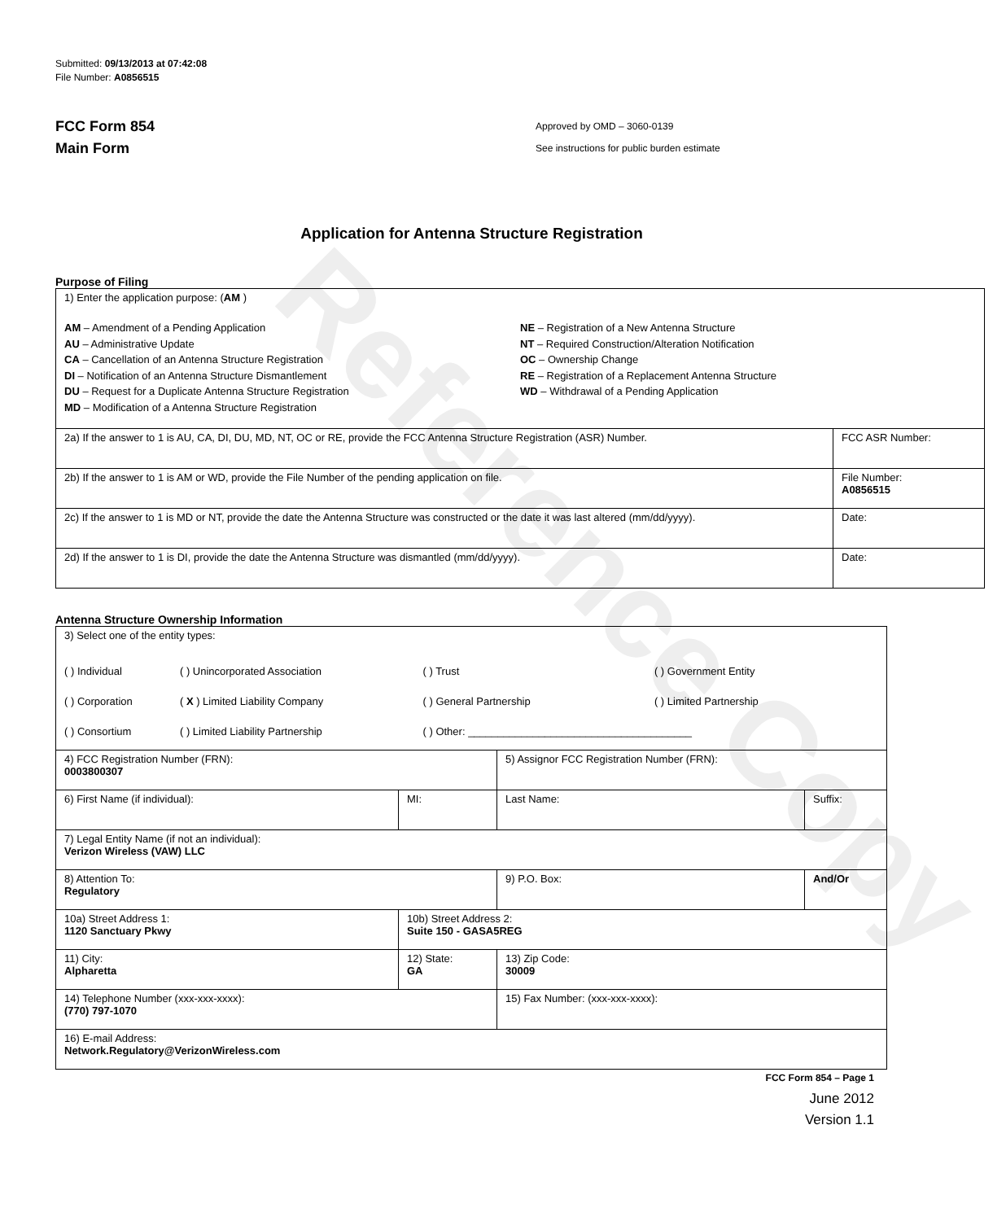Reference Copy
Submitted: 09/13/2013 at 07:42:08
File Number: A0856515
FCC Form 854
Main Form
Approved by OMD – 3060-0139
See instructions for public burden estimate
Application for Antenna Structure Registration
Purpose of Filing
| 1) Enter the application purpose: ( AM ) AM – Amendment of a Pending Application AU – Administrative Update CA – Cancellation of an Antenna Structure Registration DI – Notification of an Antenna Structure Dismantlement DU – Request for a Duplicate Antenna Structure Registration MD – Modification of a Antenna Structure Registration NE – Registration of a New Antenna Structure NT – Required Construction/Alteration Notification OC – Ownership Change RE – Registration of a Replacement Antenna Structure WD – Withdrawal of a Pending Application | |
| 2a) If the answer to 1 is AU, CA, DI, DU, MD, NT, OC or RE, provide the FCC Antenna Structure Registration (ASR) Number. | FCC ASR Number: |
| 2b) If the answer to 1 is AM or WD, provide the File Number of the pending application on file. | File Number: A0856515 |
| 2c) If the answer to 1 is MD or NT, provide the date the Antenna Structure was constructed or the date it was last altered (mm/dd/yyyy). | Date: |
| 2d) If the answer to 1 is DI, provide the date the Antenna Structure was dismantled (mm/dd/yyyy). | Date: |
Antenna Structure Ownership Information
| 3) Select one of the entity types: / ( ) Individual / ( ) Unincorporated Association / ( ) Trust / ( ) Government Entity / / ( ) Corporation / ( X ) Limited Liability Company / ( ) General Partnership / ( ) Limited Partnership / / ( ) Consortium / ( ) Limited Liability Partnership / ( ) Other: ______________________________________ / / | | | |
| 4) FCC Registration Number (FRN): 0003800307 | | 5) Assignor FCC Registration Number (FRN): | |
| 6) First Name (if individual): | MI: | Last Name: | Suffix: |
| 7) Legal Entity Name (if not an individual): Verizon Wireless (VAW) LLC | | | |
| 8) Attention To: Regulatory | | 9) P.O. Box: | And/Or |
| 10a) Street Address 1: 1120 Sanctuary Pkwy | 10b) Street Address 2: Suite 150 - GASA5REG | | |
| 11) City: Alpharetta | 12) State: GA | 13) Zip Code: 30009 | |
| 14) Telephone Number (xxx-xxx-xxxx): (770) 797-1070 | | 15) Fax Number: (xxx-xxx-xxxx): | |
| 16) E-mail Address: Network.Regulatory@VerizonWireless.com | | | |
FCC Form 854 – Page 1
June 2012
Version 1.1